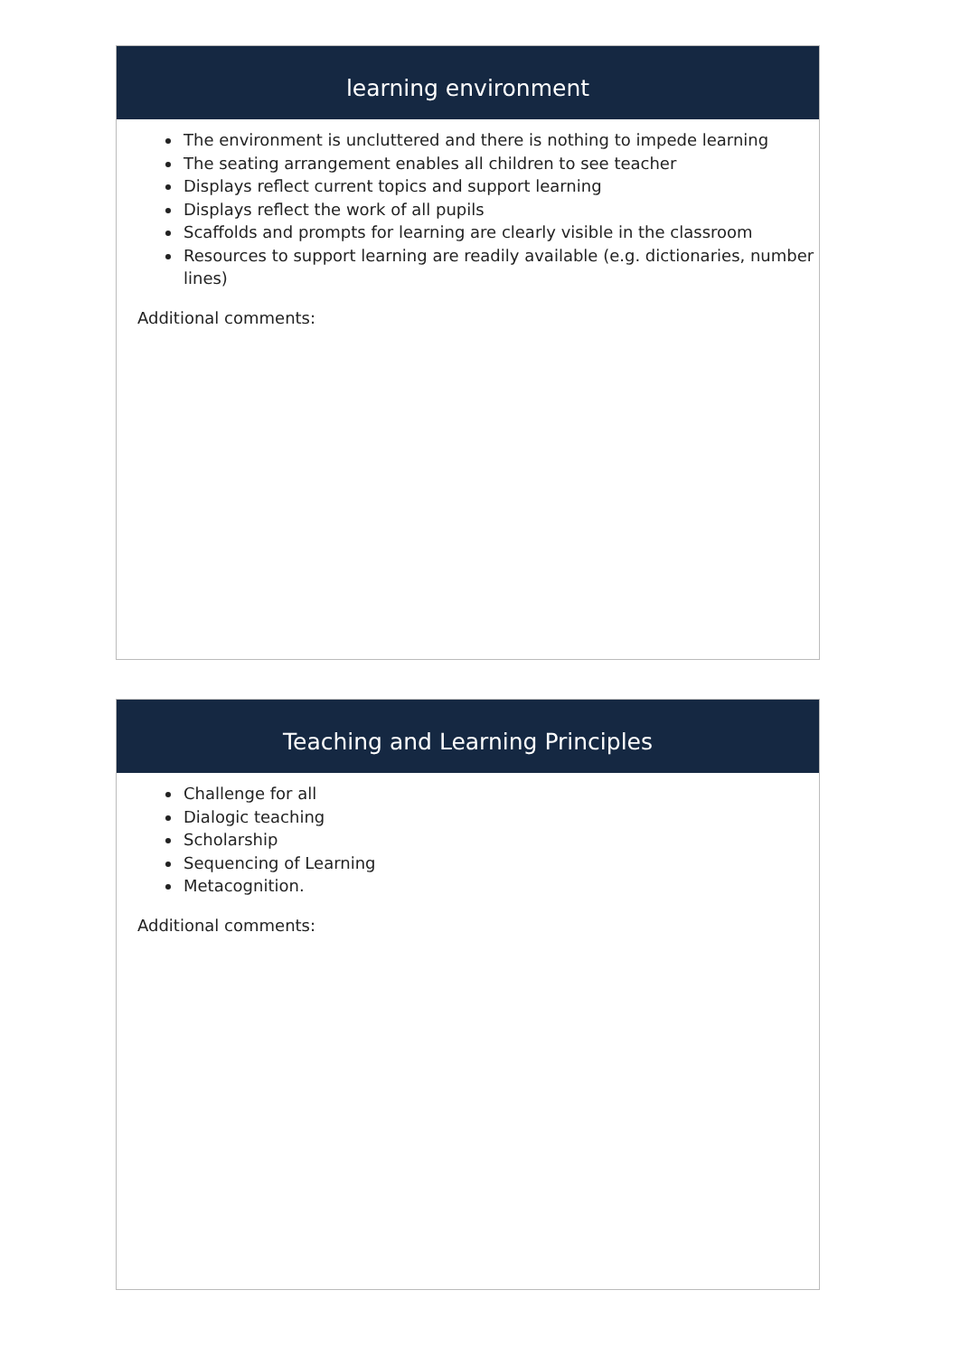learning environment
The environment is uncluttered and there is nothing to impede learning
The seating arrangement enables all children to see teacher
Displays reflect current topics and support learning
Displays reflect the work of all pupils
Scaffolds and prompts for learning are clearly visible in the classroom
Resources to support learning are readily available (e.g. dictionaries, number lines)
Additional comments:
Teaching and Learning Principles
Challenge for all
Dialogic teaching
Scholarship
Sequencing of Learning
Metacognition.
Additional comments: